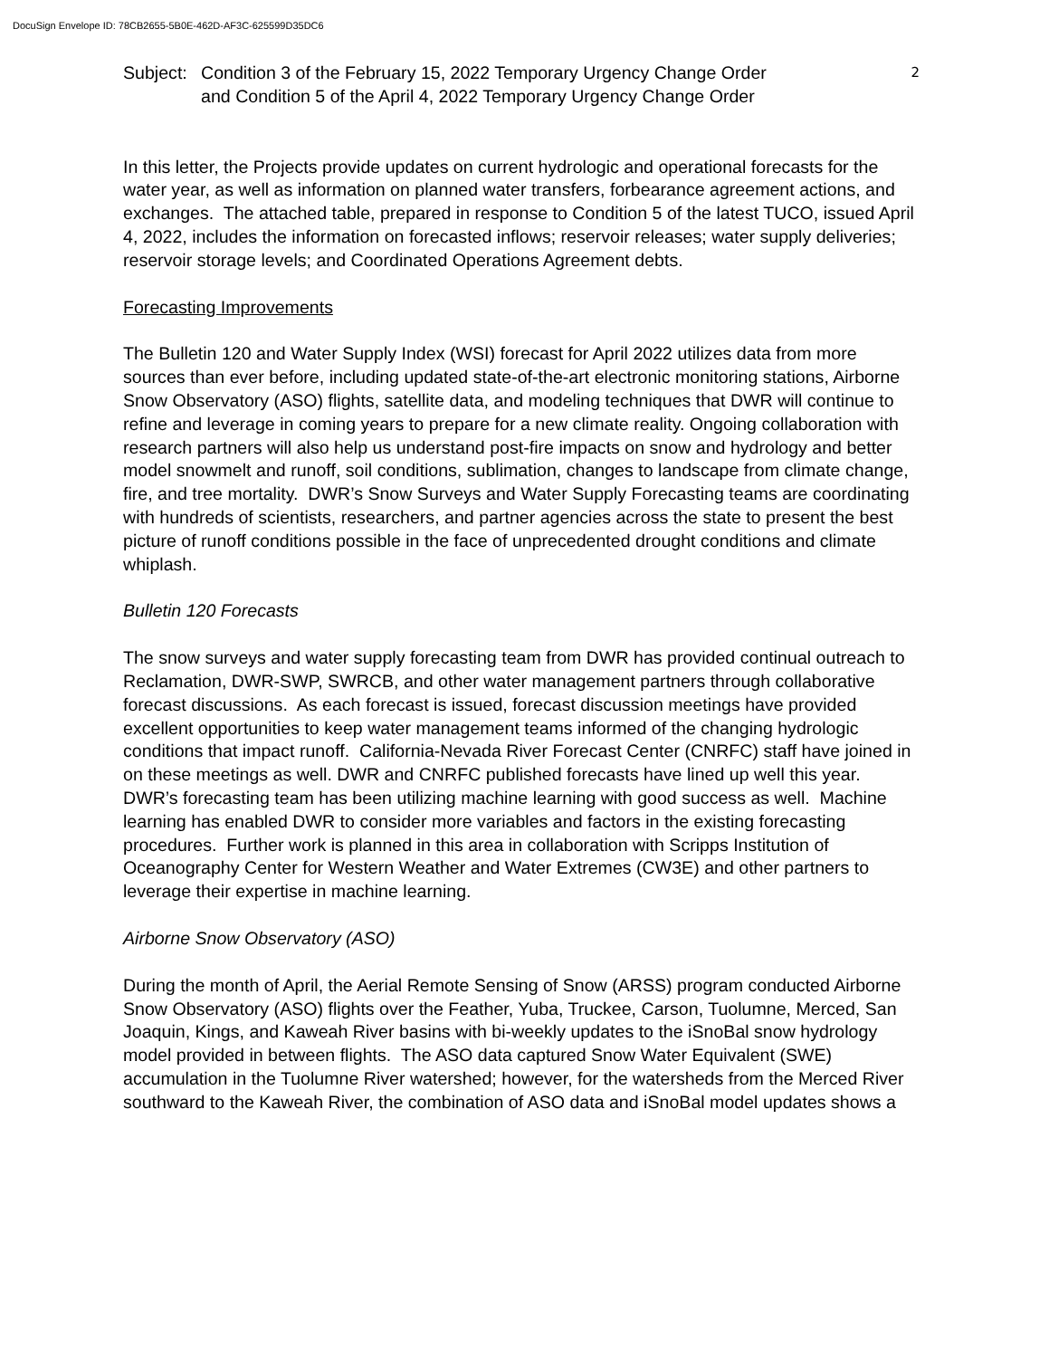DocuSign Envelope ID: 78CB2655-5B0E-462D-AF3C-625599D35DC6
Subject:
Condition 3 of the February 15, 2022 Temporary Urgency Change Order
and Condition 5 of the April 4, 2022 Temporary Urgency Change Order
2
In this letter, the Projects provide updates on current hydrologic and operational forecasts for the water year, as well as information on planned water transfers, forbearance agreement actions, and exchanges. The attached table, prepared in response to Condition 5 of the latest TUCO, issued April 4, 2022, includes the information on forecasted inflows; reservoir releases; water supply deliveries; reservoir storage levels; and Coordinated Operations Agreement debts.
Forecasting Improvements
The Bulletin 120 and Water Supply Index (WSI) forecast for April 2022 utilizes data from more sources than ever before, including updated state-of-the-art electronic monitoring stations, Airborne Snow Observatory (ASO) flights, satellite data, and modeling techniques that DWR will continue to refine and leverage in coming years to prepare for a new climate reality. Ongoing collaboration with research partners will also help us understand post-fire impacts on snow and hydrology and better model snowmelt and runoff, soil conditions, sublimation, changes to landscape from climate change, fire, and tree mortality. DWR’s Snow Surveys and Water Supply Forecasting teams are coordinating with hundreds of scientists, researchers, and partner agencies across the state to present the best picture of runoff conditions possible in the face of unprecedented drought conditions and climate whiplash.
Bulletin 120 Forecasts
The snow surveys and water supply forecasting team from DWR has provided continual outreach to Reclamation, DWR-SWP, SWRCB, and other water management partners through collaborative forecast discussions. As each forecast is issued, forecast discussion meetings have provided excellent opportunities to keep water management teams informed of the changing hydrologic conditions that impact runoff. California-Nevada River Forecast Center (CNRFC) staff have joined in on these meetings as well. DWR and CNRFC published forecasts have lined up well this year. DWR’s forecasting team has been utilizing machine learning with good success as well. Machine learning has enabled DWR to consider more variables and factors in the existing forecasting procedures. Further work is planned in this area in collaboration with Scripps Institution of Oceanography Center for Western Weather and Water Extremes (CW3E) and other partners to leverage their expertise in machine learning.
Airborne Snow Observatory (ASO)
During the month of April, the Aerial Remote Sensing of Snow (ARSS) program conducted Airborne Snow Observatory (ASO) flights over the Feather, Yuba, Truckee, Carson, Tuolumne, Merced, San Joaquin, Kings, and Kaweah River basins with bi-weekly updates to the iSnoBal snow hydrology model provided in between flights. The ASO data captured Snow Water Equivalent (SWE) accumulation in the Tuolumne River watershed; however, for the watersheds from the Merced River southward to the Kaweah River, the combination of ASO data and iSnoBal model updates shows a